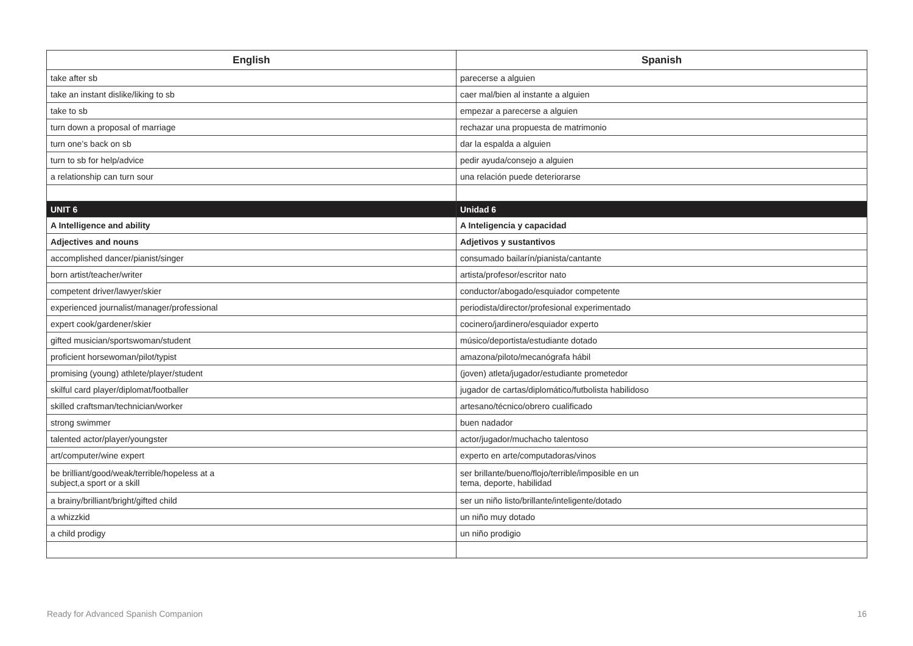| English | Spanish |
| --- | --- |
| take after sb | parecerse a alguien |
| take an instant dislike/liking to sb | caer mal/bien al instante a alguien |
| take to sb | empezar a parecerse a alguien |
| turn down a proposal of marriage | rechazar una propuesta de matrimonio |
| turn one’s back on sb | dar la espalda a alguien |
| turn to sb for help/advice | pedir ayuda/consejo a alguien |
| a relationship can turn sour | una relación puede deteriorarse |
| UNIT 6 | Unidad 6 |
| A Intelligence and ability | A Inteligencia y capacidad |
| Adjectives and nouns | Adjetivos y sustantivos |
| accomplished dancer/pianist/singer | consumado bailarín/pianista/cantante |
| born artist/teacher/writer | artista/profesor/escritor nato |
| competent driver/lawyer/skier | conductor/abogado/esquiador competente |
| experienced journalist/manager/professional | periodista/director/profesional experimentado |
| expert cook/gardener/skier | cocinero/jardinero/esquiador experto |
| gifted musician/sportswoman/student | músico/deportista/estudiante dotado |
| proficient horsewoman/pilot/typist | amazona/piloto/mecanógrafa hábil |
| promising (young) athlete/player/student | (joven) atleta/jugador/estudiante prometedor |
| skilful card player/diplomat/footballer | jugador de cartas/diplomático/futbolista habilidoso |
| skilled craftsman/technician/worker | artesano/técnico/obrero cualificado |
| strong swimmer | buen nadador |
| talented actor/player/youngster | actor/jugador/muchacho talentoso |
| art/computer/wine expert | experto en arte/computadoras/vinos |
| be brilliant/good/weak/terrible/hopeless at a subject,a sport or a skill | ser brillante/bueno/flojo/terrible/imposible en un tema, deporte, habilidad |
| a brainy/brilliant/bright/gifted child | ser un niño listo/brillante/inteligente/dotado |
| a whizzkid | un niño muy dotado |
| a child prodigy | un niño prodigio |
Ready for Advanced Spanish Companion 16